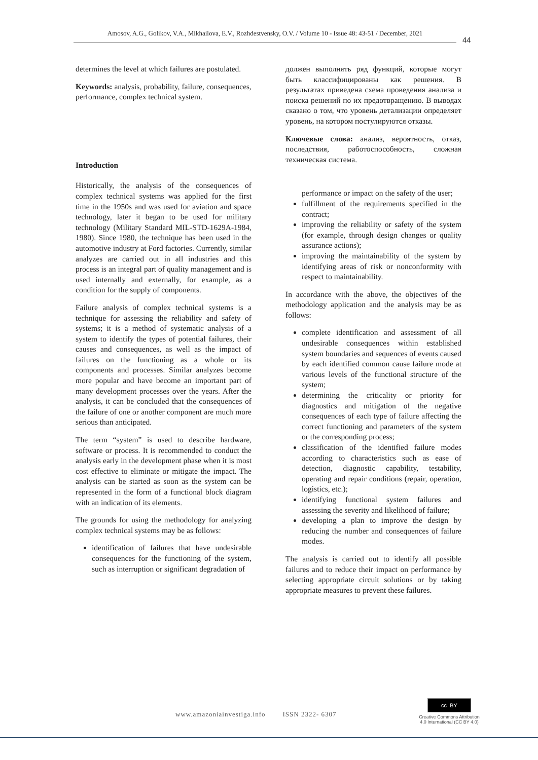Amosov, A.G., Golikov, V.A., Mikhailova, E.V., Rozhdestvensky, O.V. / Volume 10 - Issue 48: 43-51 / December, 2021
44
determines the level at which failures are postulated.
Keywords: analysis, probability, failure, consequences, performance, complex technical system.
Introduction
Historically, the analysis of the consequences of complex technical systems was applied for the first time in the 1950s and was used for aviation and space technology, later it began to be used for military technology (Military Standard MIL-STD-1629A-1984, 1980). Since 1980, the technique has been used in the automotive industry at Ford factories. Currently, similar analyzes are carried out in all industries and this process is an integral part of quality management and is used internally and externally, for example, as a condition for the supply of components.
Failure analysis of complex technical systems is a technique for assessing the reliability and safety of systems; it is a method of systematic analysis of a system to identify the types of potential failures, their causes and consequences, as well as the impact of failures on the functioning as a whole or its components and processes. Similar analyzes become more popular and have become an important part of many development processes over the years. After the analysis, it can be concluded that the consequences of the failure of one or another component are much more serious than anticipated.
The term “system” is used to describe hardware, software or process. It is recommended to conduct the analysis early in the development phase when it is most cost effective to eliminate or mitigate the impact. The analysis can be started as soon as the system can be represented in the form of a functional block diagram with an indication of its elements.
The grounds for using the methodology for analyzing complex technical systems may be as follows:
identification of failures that have undesirable consequences for the functioning of the system, such as interruption or significant degradation of
должен выполнять ряд функций, которые могут быть классифицированы как решения. В результатах приведена схема проведения анализа и поиска решений по их предотвращению. В выводах сказано о том, что уровень детализации определяет уровень, на котором постулируются отказы.
Ключевые слова: анализ, вероятность, отказ, последствия, работоспособность, сложная техническая система.
performance or impact on the safety of the user;
fulfillment of the requirements specified in the contract;
improving the reliability or safety of the system (for example, through design changes or quality assurance actions);
improving the maintainability of the system by identifying areas of risk or nonconformity with respect to maintainability.
In accordance with the above, the objectives of the methodology application and the analysis may be as follows:
complete identification and assessment of all undesirable consequences within established system boundaries and sequences of events caused by each identified common cause failure mode at various levels of the functional structure of the system;
determining the criticality or priority for diagnostics and mitigation of the negative consequences of each type of failure affecting the correct functioning and parameters of the system or the corresponding process;
classification of the identified failure modes according to characteristics such as ease of detection, diagnostic capability, testability, operating and repair conditions (repair, operation, logistics, etc.);
identifying functional system failures and assessing the severity and likelihood of failure;
developing a plan to improve the design by reducing the number and consequences of failure modes.
The analysis is carried out to identify all possible failures and to reduce their impact on performance by selecting appropriate circuit solutions or by taking appropriate measures to prevent these failures.
www.amazoniainvestiga.info ISSN 2322- 6307
cc BY
Creative Commons Attribution 4.0 International (CC BY 4.0)